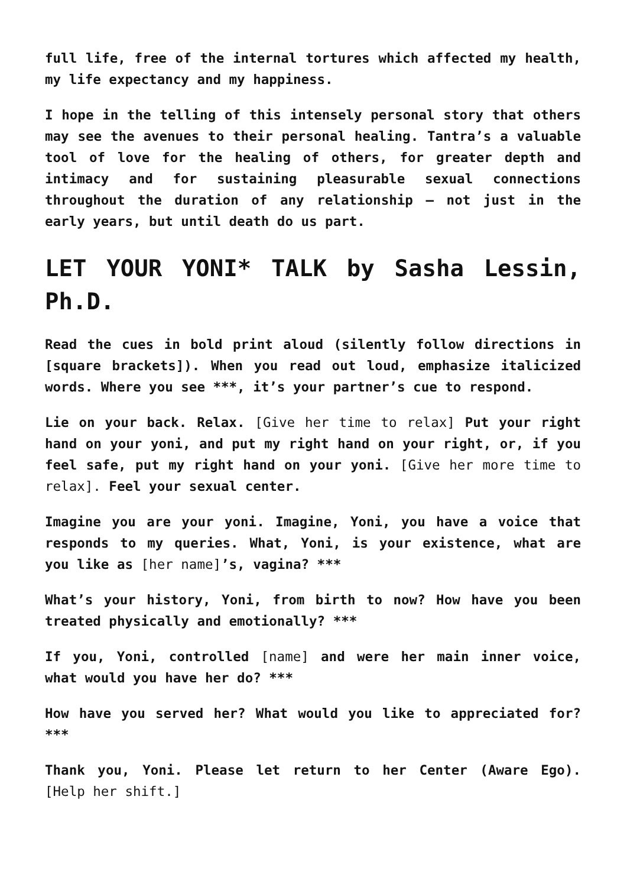full life, free of the internal tortures which affected my health, my life expectancy and my happiness.
I hope in the telling of this intensely personal story that others may see the avenues to their personal healing. Tantra’s a valuable tool of love for the healing of others, for greater depth and intimacy and for sustaining pleasurable sexual connections throughout the duration of any relationship – not just in the early years, but until death do us part.
LET YOUR YONI* TALK by Sasha Lessin, Ph.D.
Read the cues in bold print aloud (silently follow directions in [square brackets]). When you read out loud, emphasize italicized words. Where you see ***, it’s your partner’s cue to respond.
Lie on your back. Relax. [Give her time to relax] Put your right hand on your yoni, and put my right hand on your right, or, if you feel safe, put my right hand on your yoni. [Give her more time to relax]. Feel your sexual center.
Imagine you are your yoni. Imagine, Yoni, you have a voice that responds to my queries. What, Yoni, is your existence, what are you like as [her name]’s, vagina? ***
What’s your history, Yoni, from birth to now? How have you been treated physically and emotionally? ***
If you, Yoni, controlled [name] and were her main inner voice, what would you have her do? ***
How have you served her? What would you like to appreciated for? ***
Thank you, Yoni. Please let return to her Center (Aware Ego). [Help her shift.]